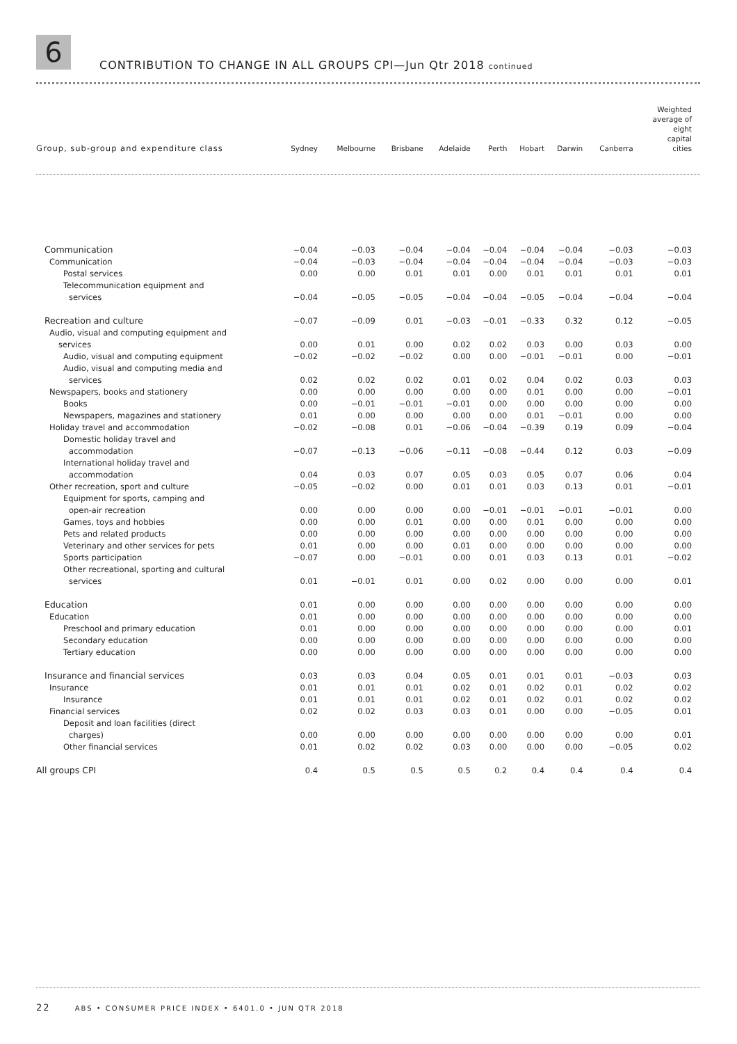6
CONTRIBUTION TO CHANGE IN ALL GROUPS CPI—Jun Qtr 2018 continued
| Group, sub-group and expenditure class | Sydney | Melbourne | Brisbane | Adelaide | Perth | Hobart | Darwin | Canberra | Weighted average of eight capital cities |
| --- | --- | --- | --- | --- | --- | --- | --- | --- | --- |
| Communication | −0.04 | −0.03 | −0.04 | −0.04 | −0.04 | −0.04 | −0.04 | −0.03 | −0.03 |
| Communication | −0.04 | −0.03 | −0.04 | −0.04 | −0.04 | −0.04 | −0.04 | −0.03 | −0.03 |
| Postal services | 0.00 | 0.00 | 0.01 | 0.01 | 0.00 | 0.01 | 0.01 | 0.01 | 0.01 |
| Telecommunication equipment and | | | | | | | | | |
| services | −0.04 | −0.05 | −0.05 | −0.04 | −0.04 | −0.05 | −0.04 | −0.04 | −0.04 |
| Recreation and culture | −0.07 | −0.09 | 0.01 | −0.03 | −0.01 | −0.33 | 0.32 | 0.12 | −0.05 |
| Audio, visual and computing equipment and | | | | | | | | | |
| services | 0.00 | 0.01 | 0.00 | 0.02 | 0.02 | 0.03 | 0.00 | 0.03 | 0.00 |
| Audio, visual and computing equipment | −0.02 | −0.02 | −0.02 | 0.00 | 0.00 | −0.01 | −0.01 | 0.00 | −0.01 |
| Audio, visual and computing media and | | | | | | | | | |
| services | 0.02 | 0.02 | 0.02 | 0.01 | 0.02 | 0.04 | 0.02 | 0.03 | 0.03 |
| Newspapers, books and stationery | 0.00 | 0.00 | 0.00 | 0.00 | 0.00 | 0.01 | 0.00 | 0.00 | −0.01 |
| Books | 0.00 | −0.01 | −0.01 | −0.01 | 0.00 | 0.00 | 0.00 | 0.00 | 0.00 |
| Newspapers, magazines and stationery | 0.01 | 0.00 | 0.00 | 0.00 | 0.00 | 0.01 | −0.01 | 0.00 | 0.00 |
| Holiday travel and accommodation | −0.02 | −0.08 | 0.01 | −0.06 | −0.04 | −0.39 | 0.19 | 0.09 | −0.04 |
| Domestic holiday travel and | | | | | | | | | |
| accommodation | −0.07 | −0.13 | −0.06 | −0.11 | −0.08 | −0.44 | 0.12 | 0.03 | −0.09 |
| International holiday travel and | | | | | | | | | |
| accommodation | 0.04 | 0.03 | 0.07 | 0.05 | 0.03 | 0.05 | 0.07 | 0.06 | 0.04 |
| Other recreation, sport and culture | −0.05 | −0.02 | 0.00 | 0.01 | 0.01 | 0.03 | 0.13 | 0.01 | −0.01 |
| Equipment for sports, camping and | | | | | | | | | |
| open-air recreation | 0.00 | 0.00 | 0.00 | 0.00 | −0.01 | −0.01 | −0.01 | −0.01 | 0.00 |
| Games, toys and hobbies | 0.00 | 0.00 | 0.01 | 0.00 | 0.00 | 0.01 | 0.00 | 0.00 | 0.00 |
| Pets and related products | 0.00 | 0.00 | 0.00 | 0.00 | 0.00 | 0.00 | 0.00 | 0.00 | 0.00 |
| Veterinary and other services for pets | 0.01 | 0.00 | 0.00 | 0.01 | 0.00 | 0.00 | 0.00 | 0.00 | 0.00 |
| Sports participation | −0.07 | 0.00 | −0.01 | 0.00 | 0.01 | 0.03 | 0.13 | 0.01 | −0.02 |
| Other recreational, sporting and cultural | | | | | | | | | |
| services | 0.01 | −0.01 | 0.01 | 0.00 | 0.02 | 0.00 | 0.00 | 0.00 | 0.01 |
| Education | 0.01 | 0.00 | 0.00 | 0.00 | 0.00 | 0.00 | 0.00 | 0.00 | 0.00 |
| Education | 0.01 | 0.00 | 0.00 | 0.00 | 0.00 | 0.00 | 0.00 | 0.00 | 0.00 |
| Preschool and primary education | 0.01 | 0.00 | 0.00 | 0.00 | 0.00 | 0.00 | 0.00 | 0.00 | 0.01 |
| Secondary education | 0.00 | 0.00 | 0.00 | 0.00 | 0.00 | 0.00 | 0.00 | 0.00 | 0.00 |
| Tertiary education | 0.00 | 0.00 | 0.00 | 0.00 | 0.00 | 0.00 | 0.00 | 0.00 | 0.00 |
| Insurance and financial services | 0.03 | 0.03 | 0.04 | 0.05 | 0.01 | 0.01 | 0.01 | −0.03 | 0.03 |
| Insurance | 0.01 | 0.01 | 0.01 | 0.02 | 0.01 | 0.02 | 0.01 | 0.02 | 0.02 |
| Insurance | 0.01 | 0.01 | 0.01 | 0.02 | 0.01 | 0.02 | 0.01 | 0.02 | 0.02 |
| Financial services | 0.02 | 0.02 | 0.03 | 0.03 | 0.01 | 0.00 | 0.00 | −0.05 | 0.01 |
| Deposit and loan facilities (direct | | | | | | | | | |
| charges) | 0.00 | 0.00 | 0.00 | 0.00 | 0.00 | 0.00 | 0.00 | 0.00 | 0.01 |
| Other financial services | 0.01 | 0.02 | 0.02 | 0.03 | 0.00 | 0.00 | 0.00 | −0.05 | 0.02 |
| All groups CPI | 0.4 | 0.5 | 0.5 | 0.5 | 0.2 | 0.4 | 0.4 | 0.4 | 0.4 |
22 ABS • CONSUMER PRICE INDEX • 6401.0 • JUN QTR 2018